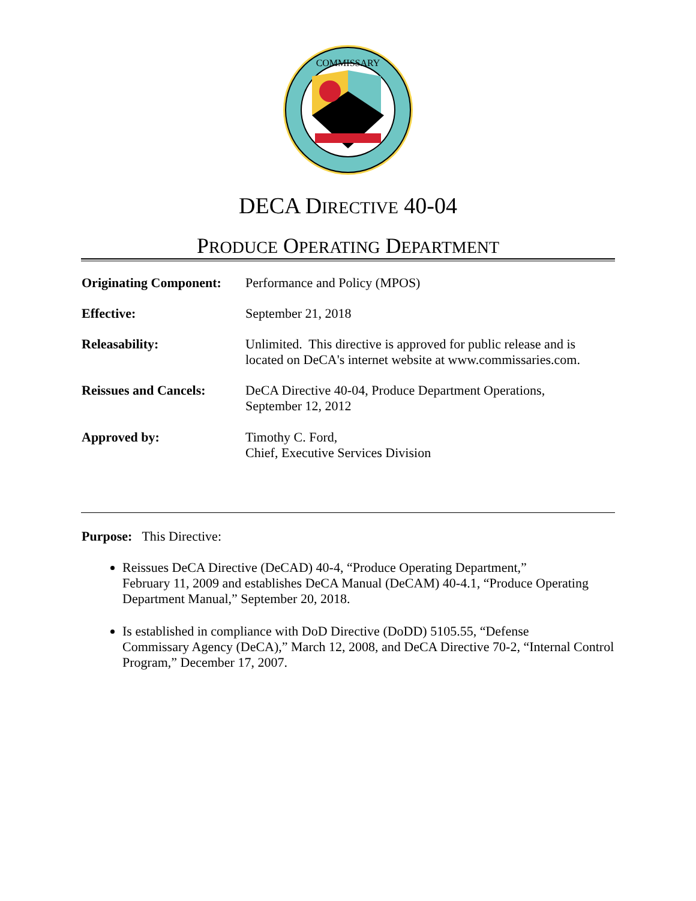COMMISSARY
DECA DIRECTIVE 40-04
PRODUCE OPERATING DEPARTMENT
| Originating Component: | Performance and Policy (MPOS) |
| Effective: | September 21, 2018 |
| Releasability: | Unlimited. This directive is approved for public release and is located on DeCA's internet website at www.commissaries.com. |
| Reissues and Cancels: | DeCA Directive 40-04, Produce Department Operations, September 12, 2012 |
| Approved by: | Timothy C. Ford, Chief, Executive Services Division |
Purpose: This Directive:
Reissues DeCA Directive (DeCAD) 40-4, “Produce Operating Department,”
February 11, 2009 and establishes DeCA Manual (DeCAM) 40-4.1, “Produce Operating Department Manual,” September 20, 2018.
Is established in compliance with DoD Directive (DoDD) 5105.55, “Defense
Commissary Agency (DeCA),” March 12, 2008, and DeCA Directive 70-2, “Internal Control Program,” December 17, 2007.